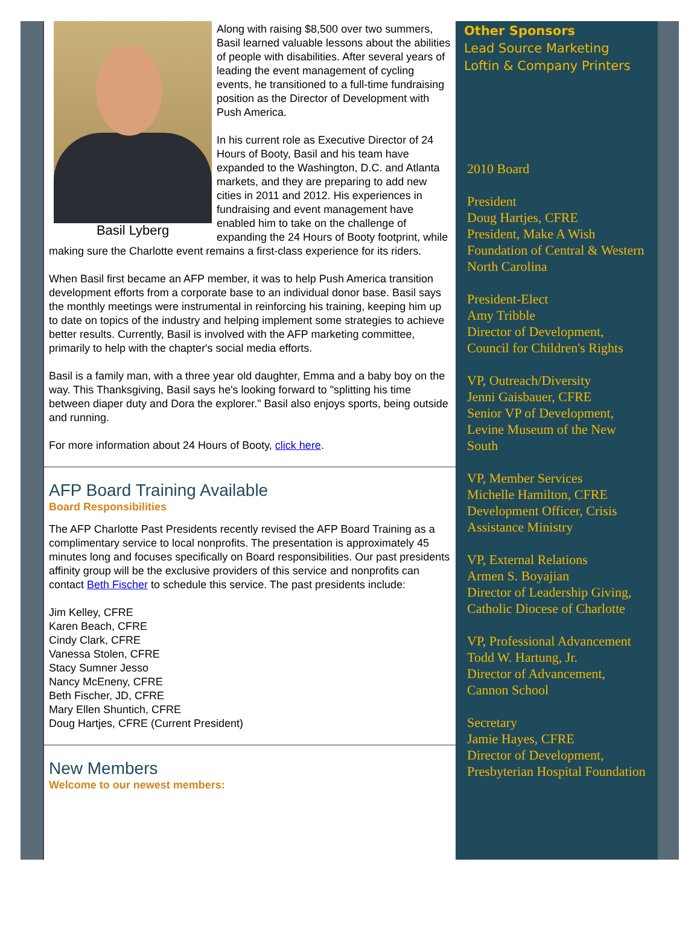Basil Lyberg
Along with raising $8,500 over two summers, Basil learned valuable lessons about the abilities of people with disabilities. After several years of leading the event management of cycling events, he transitioned to a full-time fundraising position as the Director of Development with Push America.
In his current role as Executive Director of 24 Hours of Booty, Basil and his team have expanded to the Washington, D.C. and Atlanta markets, and they are preparing to add new cities in 2011 and 2012. His experiences in fundraising and event management have enabled him to take on the challenge of expanding the 24 Hours of Booty footprint, while making sure the Charlotte event remains a first-class experience for its riders.
When Basil first became an AFP member, it was to help Push America transition development efforts from a corporate base to an individual donor base. Basil says the monthly meetings were instrumental in reinforcing his training, keeping him up to date on topics of the industry and helping implement some strategies to achieve better results. Currently, Basil is involved with the AFP marketing committee, primarily to help with the chapter's social media efforts.
Basil is a family man, with a three year old daughter, Emma and a baby boy on the way. This Thanksgiving, Basil says he's looking forward to "splitting his time between diaper duty and Dora the explorer." Basil also enjoys sports, being outside and running.
For more information about 24 Hours of Booty, click here.
AFP Board Training Available
Board Responsibilities
The AFP Charlotte Past Presidents recently revised the AFP Board Training as a complimentary service to local nonprofits. The presentation is approximately 45 minutes long and focuses specifically on Board responsibilities. Our past presidents affinity group will be the exclusive providers of this service and nonprofits can contact Beth Fischer to schedule this service. The past presidents include:
Jim Kelley, CFRE
Karen Beach, CFRE
Cindy Clark, CFRE
Vanessa Stolen, CFRE
Stacy Sumner Jesso
Nancy McEneny, CFRE
Beth Fischer, JD, CFRE
Mary Ellen Shuntich, CFRE
Doug Hartjes, CFRE (Current President)
New Members
Welcome to our newest members:
Other Sponsors
Lead Source Marketing
Loftin & Company Printers
2010 Board
President
Doug Hartjes, CFRE
President, Make A Wish Foundation of Central & Western North Carolina
President-Elect
Amy Tribble
Director of Development, Council for Children's Rights
VP, Outreach/Diversity
Jenni Gaisbauer, CFRE
Senior VP of Development, Levine Museum of the New South
VP, Member Services
Michelle Hamilton, CFRE
Development Officer, Crisis Assistance Ministry
VP, External Relations
Armen S. Boyajian
Director of Leadership Giving, Catholic Diocese of Charlotte
VP, Professional Advancement
Todd W. Hartung, Jr.
Director of Advancement, Cannon School
Secretary
Jamie Hayes, CFRE
Director of Development, Presbyterian Hospital Foundation